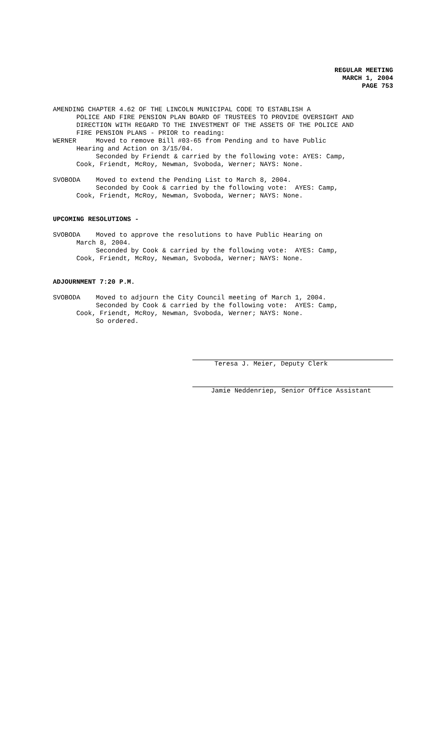REGULAR MEETING
MARCH 1, 2004
PAGE 753
AMENDING CHAPTER 4.62 OF THE LINCOLN MUNICIPAL CODE TO ESTABLISH A POLICE AND FIRE PENSION PLAN BOARD OF TRUSTEES TO PROVIDE OVERSIGHT AND DIRECTION WITH REGARD TO THE INVESTMENT OF THE ASSETS OF THE POLICE AND FIRE PENSION PLANS - PRIOR to reading: WERNER Moved to remove Bill #03-65 from Pending and to have Public Hearing and Action on 3/15/04. Seconded by Friendt & carried by the following vote: AYES: Camp, Cook, Friendt, McRoy, Newman, Svoboda, Werner; NAYS: None.
SVOBODA Moved to extend the Pending List to March 8, 2004. Seconded by Cook & carried by the following vote: AYES: Camp, Cook, Friendt, McRoy, Newman, Svoboda, Werner; NAYS: None.
UPCOMING RESOLUTIONS -
SVOBODA Moved to approve the resolutions to have Public Hearing on March 8, 2004. Seconded by Cook & carried by the following vote: AYES: Camp, Cook, Friendt, McRoy, Newman, Svoboda, Werner; NAYS: None.
ADJOURNMENT 7:20 P.M.
SVOBODA Moved to adjourn the City Council meeting of March 1, 2004. Seconded by Cook & carried by the following vote: AYES: Camp, Cook, Friendt, McRoy, Newman, Svoboda, Werner; NAYS: None. So ordered.
Teresa J. Meier, Deputy Clerk
Jamie Neddenriep, Senior Office Assistant